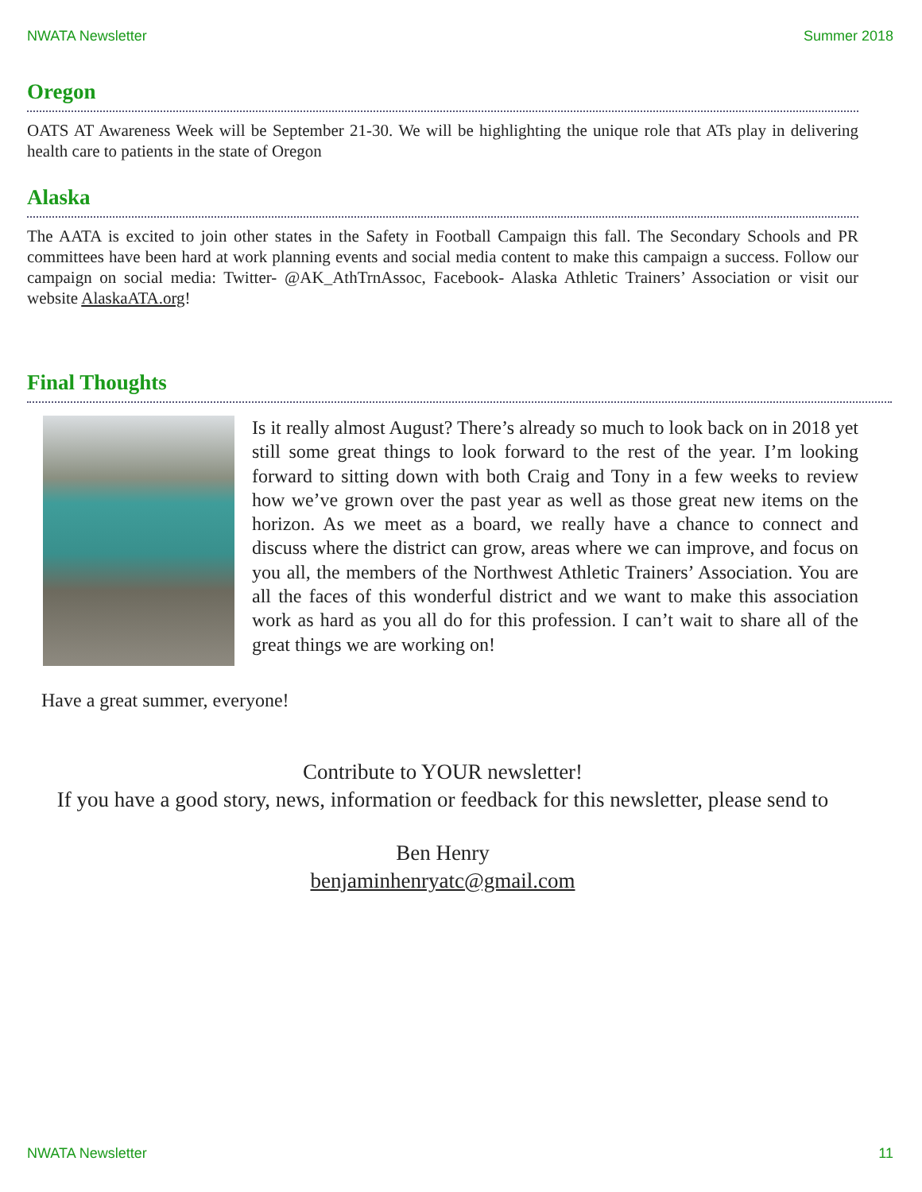NWATA Newsletter Summer 2018
Oregon
OATS AT Awareness Week will be September 21-30. We will be highlighting the unique role that ATs play in delivering health care to patients in the state of Oregon
Alaska
The AATA is excited to join other states in the Safety in Football Campaign this fall. The Secondary Schools and PR committees have been hard at work planning events and social media content to make this campaign a success. Follow our campaign on social media: Twitter- @AK_AthTrnAssoc, Facebook- Alaska Athletic Trainers’ Association or visit our website AlaskaATA.org!
Final Thoughts
Is it really almost August? There’s already so much to look back on in 2018 yet still some great things to look forward to the rest of the year. I’m looking forward to sitting down with both Craig and Tony in a few weeks to review how we’ve grown over the past year as well as those great new items on the horizon. As we meet as a board, we really have a chance to connect and discuss where the district can grow, areas where we can improve, and focus on you all, the members of the Northwest Athletic Trainers’ Association. You are all the faces of this wonderful district and we want to make this association work as hard as you all do for this profession. I can’t wait to share all of the great things we are working on!
Have a great summer, everyone!
Contribute to YOUR newsletter!
If you have a good story, news, information or feedback for this newsletter, please send to
Ben Henry
benjaminhenryatc@gmail.com
NWATA Newsletter 11